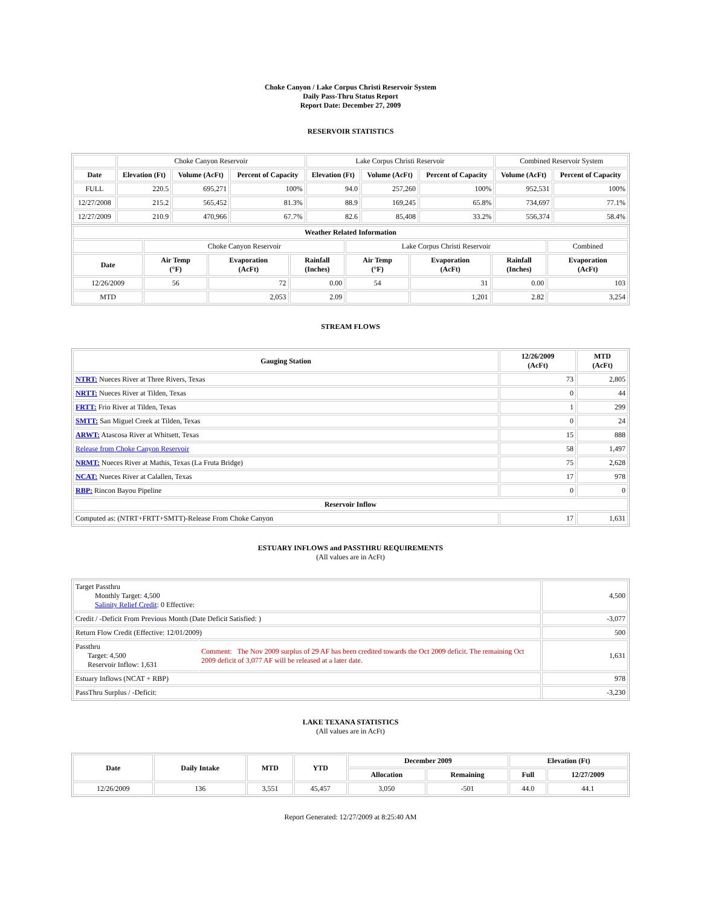Choke Canyon / Lake Corpus Christi Reservoir System
Daily Pass-Thru Status Report
Report Date: December 27, 2009
RESERVOIR STATISTICS
| | Choke Canyon Reservoir | | | Lake Corpus Christi Reservoir | | | Combined Reservoir System | |
| Date | Elevation (Ft) | Volume (AcFt) | Percent of Capacity | Elevation (Ft) | Volume (AcFt) | Percent of Capacity | Volume (AcFt) | Percent of Capacity |
| FULL | 220.5 | 695,271 | 100% | 94.0 | 257,260 | 100% | 952,531 | 100% |
| 12/27/2008 | 215.2 | 565,452 | 81.3% | 88.9 | 169,245 | 65.8% | 734,697 | 77.1% |
| 12/27/2009 | 210.9 | 470,966 | 67.7% | 82.6 | 85,408 | 33.2% | 556,374 | 58.4% |
| Weather Related Information | | | | | | | |
| --- | --- | --- | --- | --- | --- | --- | --- |
| | Choke Canyon Reservoir | | | Lake Corpus Christi Reservoir | | | Combined |
| Date | Air Temp (°F) | Evaporation (AcFt) | Rainfall (Inches) | Air Temp (°F) | Evaporation (AcFt) | Rainfall (Inches) | Evaporation (AcFt) |
| 12/26/2009 | 56 | 72 | 0.00 | 54 | 31 | 0.00 | 103 |
| MTD | | 2,053 | 2.09 | | 1,201 | 2.82 | 3,254 |
STREAM FLOWS
| Gauging Station | 12/26/2009 (AcFt) | MTD (AcFt) |
| --- | --- | --- |
| NTRT: Nueces River at Three Rivers, Texas | 73 | 2,805 |
| NRTT: Nueces River at Tilden, Texas | 0 | 44 |
| FRTT: Frio River at Tilden, Texas | 1 | 299 |
| SMTT: San Miguel Creek at Tilden, Texas | 0 | 24 |
| ARWT: Atascosa River at Whitsett, Texas | 15 | 888 |
| Release from Choke Canyon Reservoir | 58 | 1,497 |
| NRMT: Nueces River at Mathis, Texas (La Fruta Bridge) | 75 | 2,628 |
| NCAT: Nueces River at Calallen, Texas | 17 | 978 |
| RBP: Rincon Bayou Pipeline | 0 | 0 |
| Reservoir Inflow | | |
| Computed as: (NTRT+FRTT+SMTT)-Release From Choke Canyon | 17 | 1,631 |
ESTUARY INFLOWS and PASSTHRU REQUIREMENTS
(All values are in AcFt)
| Target Passthru Monthly Target: 4,500 Salinity Relief Credit : 0 Effective: | | 4,500 |
| Credit / -Deficit From Previous Month (Date Deficit Satisfied: ) | | -3,077 |
| Return Flow Credit (Effective: 12/01/2009) | | 500 |
| Passthru Target: 4,500 Reservoir Inflow: 1,631 | Comment: The Nov 2009 surplus of 29 AF has been credited towards the Oct 2009 deficit. The remaining Oct 2009 deficit of 3,077 AF will be released at a later date. | 1,631 |
| Estuary Inflows (NCAT + RBP) | | 978 |
| PassThru Surplus / -Deficit: | | -3,230 |
LAKE TEXANA STATISTICS
(All values are in AcFt)
| Date | Daily Intake | MTD | YTD | December 2009 | | Elevation (Ft) | |
| --- | --- | --- | --- | --- | --- | --- | --- |
| | | | | Allocation | Remaining | Full | 12/27/2009 |
| 12/26/2009 | 136 | 3,551 | 45,457 | 3,050 | -501 | 44.0 | 44.1 |
Report Generated: 12/27/2009 at 8:25:40 AM